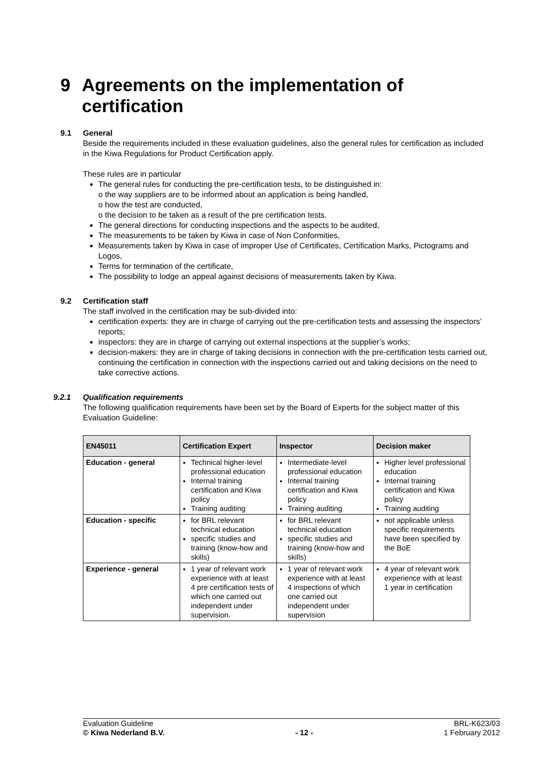9 Agreements on the implementation of
certification
9.1 General
Beside the requirements included in these evaluation guidelines, also the general rules for certification as included in the Kiwa Regulations for Product Certification apply.
These rules are in particular
The general rules for conducting the pre-certification tests, to be distinguished in:
o the way suppliers are to be informed about an application is being handled,
o how the test are conducted,
o the decision to be taken as a result of the pre certification tests.
The general directions for conducting inspections and the aspects to be audited,
The measurements to be taken by Kiwa in case of Non Conformities,
Measurements taken by Kiwa in case of improper Use of Certificates, Certification Marks, Pictograms and Logos,
Terms for termination of the certificate,
The possibility to lodge an appeal against decisions of measurements taken by Kiwa.
9.2 Certification staff
The staff involved in the certification may be sub-divided into:
certification experts: they are in charge of carrying out the pre-certification tests and assessing the inspectors’ reports;
inspectors: they are in charge of carrying out external inspections at the supplier’s works;
decision-makers: they are in charge of taking decisions in connection with the pre-certification tests carried out, continuing the certification in connection with the inspections carried out and taking decisions on the need to take corrective actions.
9.2.1 Qualification requirements
The following qualification requirements have been set by the Board of Experts for the subject matter of this Evaluation Guideline:
| EN45011 | Certification Expert | Inspector | Decision maker |
| --- | --- | --- | --- |
| Education - general | Technical higher-level professional education Internal training certification and Kiwa policy Training auditing | Intermediate-level professional education Internal training certification and Kiwa policy Training auditing | Higher level professional education Internal training certification and Kiwa policy Training auditing |
| Education - specific | for BRL relevant technical education specific studies and training (know-how and skills) | for BRL relevant technical education specific studies and training (know-how and skills) | not applicable unless specific requirements have been specified by the BoE |
| Experience - general | 1 year of relevant work experience with at least 4 pre certification tests of which one carried out independent under supervision. | 1 year of relevant work experience with at least 4 inspections of which one carried out independent under supervision | 4 year of relevant work experience with at least 1 year in certification |
Evaluation Guideline
© Kiwa Nederland B.V.
- 12 - BRL-K623/03
1 February 2012